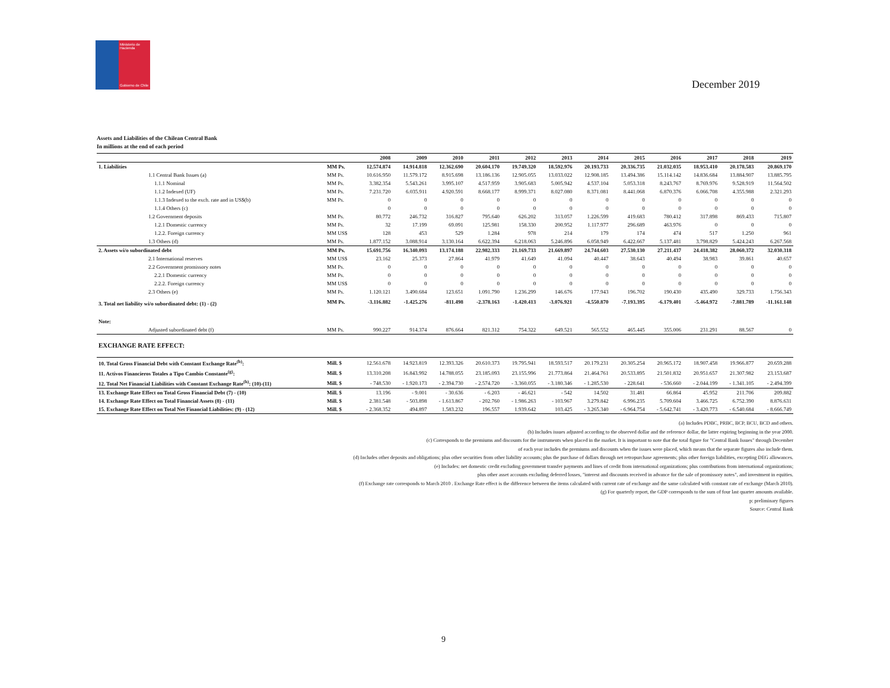Ministerio de Hacienda
Gobierno de Chile
December 2019
Assets and Liabilities of the Chilean Central Bank
In millions at the end of each period
| | | 2008 | 2009 | 2010 | 2011 | 2012 | 2013 | 2014 | 2015 | 2016 | 2017 | 2018 | 2019 |
| --- | --- | --- | --- | --- | --- | --- | --- | --- | --- | --- | --- | --- | --- |
| 1. Liabilities | MM Ps. | 12.574.874 | 14.914.818 | 12.362.690 | 20.604.170 | 19.749.320 | 18.592.976 | 20.193.733 | 20.336.735 | 21.032.035 | 18.953.410 | 20.178.583 | 20.869.170 |
| 1.1 Central Bank Issues (a) | MM Ps. | 10.616.950 | 11.579.172 | 8.915.698 | 13.186.136 | 12.905.055 | 13.033.022 | 12.908.185 | 13.494.386 | 15.114.142 | 14.836.684 | 13.884.907 | 13.885.795 |
| 1.1.1 Nominal | MM Ps. | 3.382.354 | 5.543.261 | 3.995.107 | 4.517.959 | 3.905.683 | 5.005.942 | 4.537.104 | 5.053.318 | 8.243.767 | 8.769.976 | 9.528.919 | 11.564.502 |
| 1.1.2 Indexed (UF) | MM Ps. | 7.231.720 | 6.035.911 | 4.920.591 | 8.668.177 | 8.999.371 | 8.027.080 | 8.371.081 | 8.441.068 | 6.870.376 | 6.066.708 | 4.355.988 | 2.321.293 |
| 1.1.3 Indexed to the exch. rate and in US$(b) | MM Ps. | 0 | 0 | 0 | 0 | 0 | 0 | 0 | 0 | 0 | 0 | 0 | 0 |
| 1.1.4 Others (c) | | 0 | 0 | 0 | 0 | 0 | 0 | 0 | 0 | 0 | 0 | 0 | 0 |
| 1.2 Government deposits | MM Ps. | 80.772 | 246.732 | 316.827 | 795.640 | 626.202 | 313.057 | 1.226.599 | 419.683 | 780.412 | 317.898 | 869.433 | 715.807 |
| 1.2.1 Domestic currency | MM Ps. | 32 | 17.199 | 69.091 | 125.981 | 158.330 | 200.952 | 1.117.977 | 296.689 | 463.976 | 0 | 0 | 0 |
| 1.2.2. Foreign currency | MM US$ | 128 | 453 | 529 | 1.284 | 978 | 214 | 179 | 174 | 474 | 517 | 1.250 | 961 |
| 1.3 Others (d) | MM Ps. | 1.877.152 | 3.088.914 | 3.130.164 | 6.622.394 | 6.218.063 | 5.246.896 | 6.058.949 | 6.422.667 | 5.137.481 | 3.798.829 | 5.424.243 | 6.267.568 |
| 2. Assets wi/o subordinated debt | MM Ps. | 15.691.756 | 16.340.093 | 13.174.188 | 22.982.333 | 21.169.733 | 21.669.897 | 24.744.603 | 27.530.130 | 27.211.437 | 24.418.382 | 28.060.372 | 32.030.318 |
| 2.1 International reserves | MM US$ | 23.162 | 25.373 | 27.864 | 41.979 | 41.649 | 41.094 | 40.447 | 38.643 | 40.494 | 38.983 | 39.861 | 40.657 |
| 2.2 Government promissory notes | MM Ps. | 0 | 0 | 0 | 0 | 0 | 0 | 0 | 0 | 0 | 0 | 0 | 0 |
| 2.2.1 Domestic currency | MM Ps. | 0 | 0 | 0 | 0 | 0 | 0 | 0 | 0 | 0 | 0 | 0 | 0 |
| 2.2.2. Foreign currency | MM US$ | 0 | 0 | 0 | 0 | 0 | 0 | 0 | 0 | 0 | 0 | 0 | 0 |
| 2.3 Others (e) | MM Ps. | 1.120.121 | 3.490.684 | 123.651 | 1.091.790 | 1.236.299 | 146.676 | 177.943 | 196.702 | 190.430 | 435.490 | 329.733 | 1.756.343 |
| 3. Total net liability wi/o subordinated debt: (1) - (2) | MM Ps. | -3.116.882 | -1.425.276 | -811.498 | -2.378.163 | -1.420.413 | -3.076.921 | -4.550.870 | -7.193.395 | -6.179.401 | -5.464.972 | -7.881.789 | -11.161.148 |
| Note: | | | | | | | | | | | | | |
| Adjusted subordinated debt (f) | MM Ps. | 990.227 | 914.374 | 876.664 | 821.312 | 754.322 | 649.521 | 565.552 | 465.445 | 355.006 | 231.291 | 88.567 | 0 |
| EXCHANGE RATE EFFECT: | | | | | | | | | | | | | |
| 10. Total Gross Financial Debt with Constant Exchange Rate<sup>(b)</sup>: | Mill. $ | 12.561.678 | 14.923.819 | 12.393.326 | 20.610.373 | 19.795.941 | 18.593.517 | 20.179.231 | 20.305.254 | 20.965.172 | 18.907.458 | 19.966.877 | 20.659.288 |
| 11. Activos Financieros Totales a Tipo Cambio Constante<sup>(g)</sup>: | Mill. $ | 13.310.208 | 16.843.992 | 14.788.055 | 23.185.093 | 23.155.996 | 21.773.864 | 21.464.761 | 20.533.895 | 21.501.832 | 20.951.657 | 21.307.982 | 23.153.687 |
| 12. Total Net Financial Liabilities with Constant Exchange Rate<sup>(h)</sup>: (10)-(11) | Mill. $ | - 748.530 | - 1.920.173 | - 2.394.730 | - 2.574.720 | - 3.360.055 | - 3.180.346 | - 1.285.530 | - 228.641 | - 536.660 | - 2.044.199 | - 1.341.105 | - 2.494.399 |
| 13. Exchange Rate Effect on Total Gross Financial Debt (7) - (10) | Mill. $ | 13.196 | - 9.001 | - 30.636 | - 6.203 | - 46.621 | - 542 | 14.502 | 31.481 | 66.864 | 45.952 | 211.706 | 209.882 |
| 14. Exchange Rate Effect on Total Financial Assets (8) - (11) | Mill. $ | 2.381.548 | - 503.898 | - 1.613.867 | - 202.760 | - 1.986.263 | - 103.967 | 3.279.842 | 6.996.235 | 5.709.604 | 3.466.725 | 6.752.390 | 8.876.631 |
| 15. Exchange Rate Effect on Total Net Financial Liabilities: (9) - (12) | Mill. $ | - 2.368.352 | 494.897 | 1.583.232 | 196.557 | 1.939.642 | 103.425 | - 3.265.340 | - 6.964.754 | - 5.642.741 | - 3.420.773 | - 6.540.684 | - 8.666.749 |
(a) Includes PDBC, PRBC, BCP, BCU, BCD and others.
(b) Includes issues adjusted according to the observed dollar and the reference dollar, the latter expiring beginning in the year 2000.
(c) Corresponds to the premiums and discounts for the instruments when placed in the market. It is important to note that the total figure for "Central Bank Issues" through December
of each year includes the premiums and discounts when the issues were placed, which means that the separate figures also include them.
(d) Includes other deposits and obligations; plus other securities from other liability accounts; plus the purchase of dollars through net retropurchase agreements; plus other foreign liabilities, excepting DEG allowances.
(e) Includes: net domestic credit excluding government transfer payments and lines of credit from international organizations; plus contributions from international organizations;
plus other asset accounts excluding deferred losses, "interest and discounts received in advance for the sale of promissory notes", and investment in equities.
(f) Exchange rate corresponds to March 2010 . Exchange Rate effect is the difference between the items calculated with current rate of exchange and the same calculated with constant rate of exchange (March 2010).
(g) For quarterly report, the GDP corresponds to the sum of four last quarter amounts available.
p: preliminary figures
Source: Central Bank
9